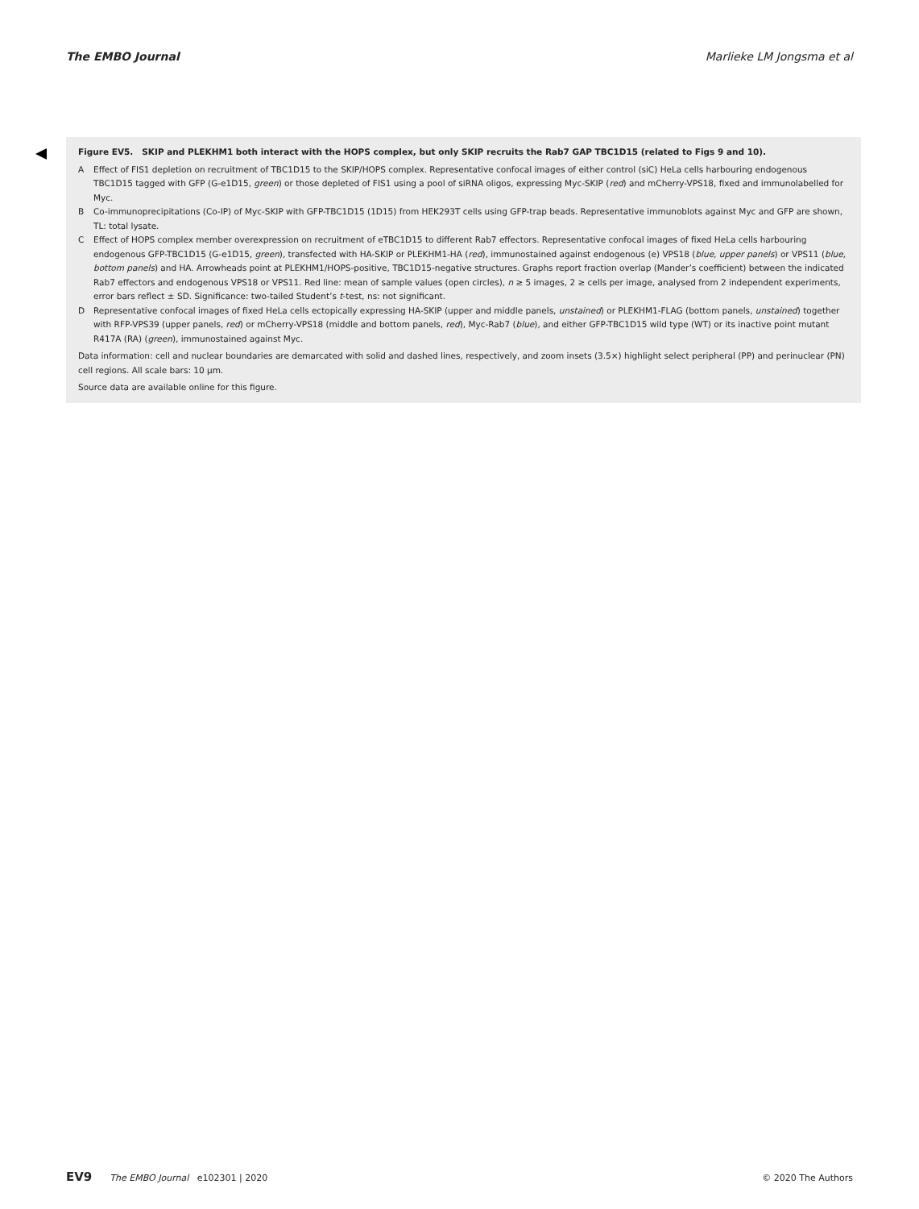The EMBO Journal Marlieke LM Jongsma et al
Figure EV5. SKIP and PLEKHM1 both interact with the HOPS complex, but only SKIP recruits the Rab7 GAP TBC1D15 (related to Figs 9 and 10).
A Effect of FIS1 depletion on recruitment of TBC1D15 to the SKIP/HOPS complex. Representative confocal images of either control (siC) HeLa cells harbouring endogenous TBC1D15 tagged with GFP (G-e1D15, green) or those depleted of FIS1 using a pool of siRNA oligos, expressing Myc-SKIP (red) and mCherry-VPS18, fixed and immunolabelled for Myc.
B Co-immunoprecipitations (Co-IP) of Myc-SKIP with GFP-TBC1D15 (1D15) from HEK293T cells using GFP-trap beads. Representative immunoblots against Myc and GFP are shown, TL: total lysate.
C Effect of HOPS complex member overexpression on recruitment of eTBC1D15 to different Rab7 effectors. Representative confocal images of fixed HeLa cells harbouring endogenous GFP-TBC1D15 (G-e1D15, green), transfected with HA-SKIP or PLEKHM1-HA (red), immunostained against endogenous (e) VPS18 (blue, upper panels) or VPS11 (blue, bottom panels) and HA. Arrowheads point at PLEKHM1/HOPS-positive, TBC1D15-negative structures. Graphs report fraction overlap (Mander’s coefficient) between the indicated Rab7 effectors and endogenous VPS18 or VPS11. Red line: mean of sample values (open circles), n ≥ 5 images, 2 ≥ cells per image, analysed from 2 independent experiments, error bars reflect ± SD. Significance: two-tailed Student’s t-test, ns: not significant.
D Representative confocal images of fixed HeLa cells ectopically expressing HA-SKIP (upper and middle panels, unstained) or PLEKHM1-FLAG (bottom panels, unstained) together with RFP-VPS39 (upper panels, red) or mCherry-VPS18 (middle and bottom panels, red), Myc-Rab7 (blue), and either GFP-TBC1D15 wild type (WT) or its inactive point mutant R417A (RA) (green), immunostained against Myc.
Data information: cell and nuclear boundaries are demarcated with solid and dashed lines, respectively, and zoom insets (3.5×) highlight select peripheral (PP) and perinuclear (PN) cell regions. All scale bars: 10 μm.
Source data are available online for this figure.
EV9 The EMBO Journal e102301 | 2020 © 2020 The Authors